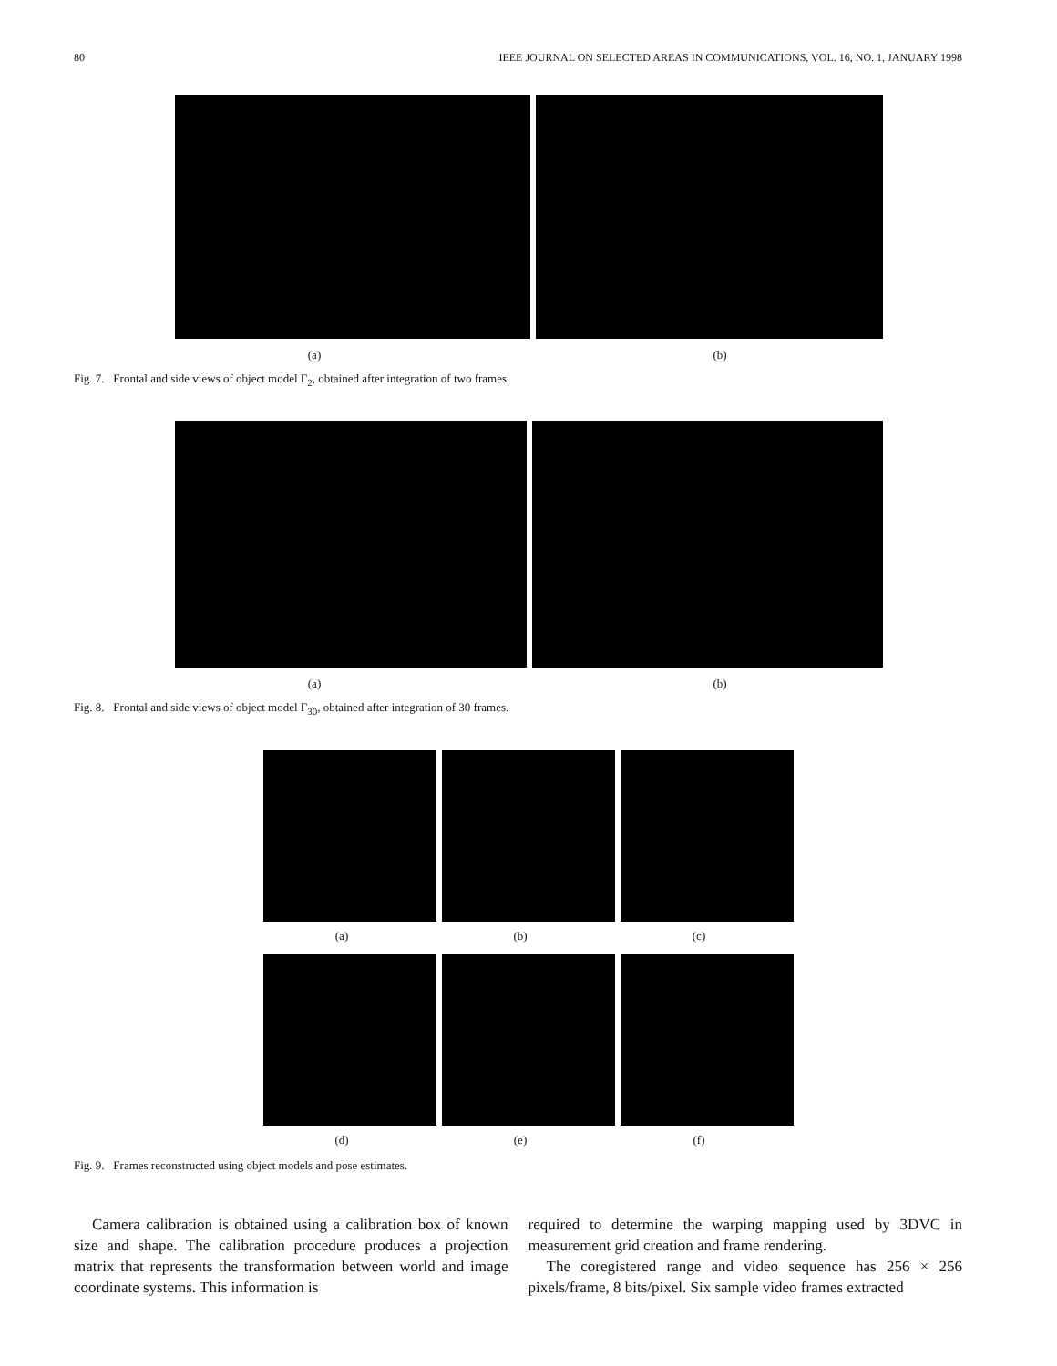80 IEEE JOURNAL ON SELECTED AREAS IN COMMUNICATIONS, VOL. 16, NO. 1, JANUARY 1998
(a) (b)
Fig. 7. Frontal and side views of object model Γ<sub>2</sub>, obtained after integration of two frames.
(a) (b)
Fig. 8. Frontal and side views of object model Γ<sub>30</sub>, obtained after integration of 30 frames.
(a) (b) (c)
(d) (e) (f)
Fig. 9. Frames reconstructed using object models and pose estimates.
Camera calibration is obtained using a calibration box of known size and shape. The calibration procedure produces a projection matrix that represents the transformation between world and image coordinate systems. This information is
required to determine the warping mapping used by 3DVC in measurement grid creation and frame rendering.
The coregistered range and video sequence has 256 × 256 pixels/frame, 8 bits/pixel. Six sample video frames extracted